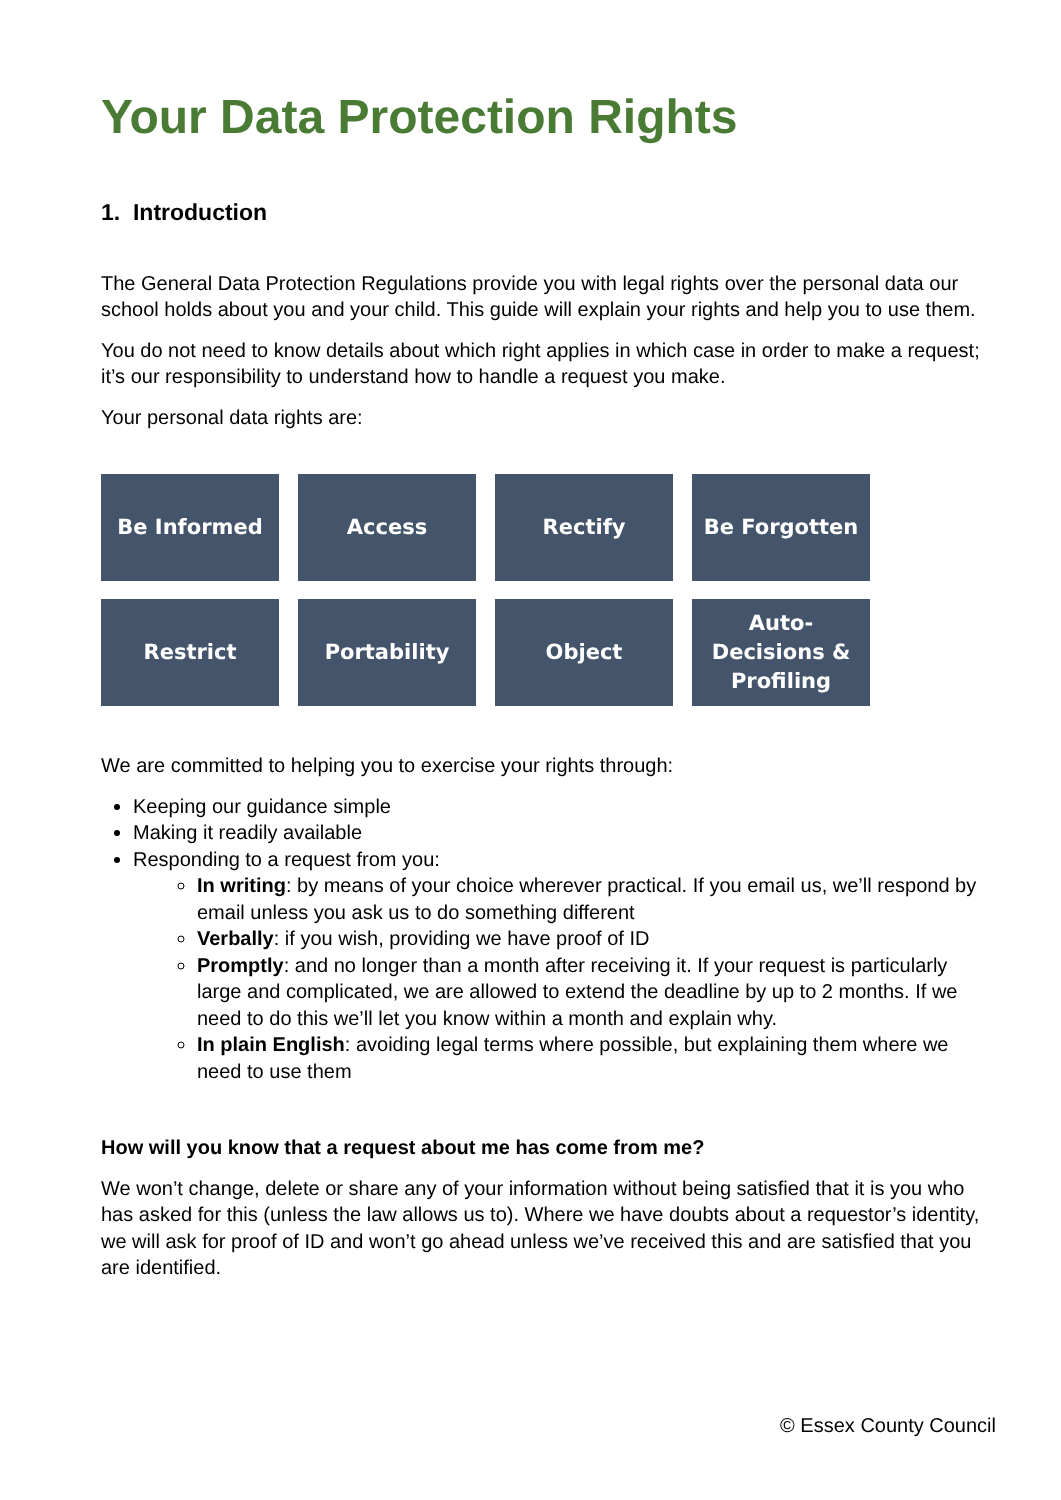Your Data Protection Rights
1. Introduction
The General Data Protection Regulations provide you with legal rights over the personal data our school holds about you and your child. This guide will explain your rights and help you to use them.
You do not need to know details about which right applies in which case in order to make a request; it’s our responsibility to understand how to handle a request you make.
Your personal data rights are:
Be Informed
Access
Rectify
Be Forgotten
Restrict
Portability
Object
Auto-
Decisions &
Profiling
We are committed to helping you to exercise your rights through:
Keeping our guidance simple
Making it readily available
Responding to a request from you:
In writing: by means of your choice wherever practical. If you email us, we’ll respond by email unless you ask us to do something different
Verbally: if you wish, providing we have proof of ID
Promptly: and no longer than a month after receiving it. If your request is particularly large and complicated, we are allowed to extend the deadline by up to 2 months. If we need to do this we’ll let you know within a month and explain why.
In plain English: avoiding legal terms where possible, but explaining them where we need to use them
How will you know that a request about me has come from me?
We won’t change, delete or share any of your information without being satisfied that it is you who has asked for this (unless the law allows us to). Where we have doubts about a requestor’s identity, we will ask for proof of ID and won’t go ahead unless we’ve received this and are satisfied that you are identified.
© Essex County Council